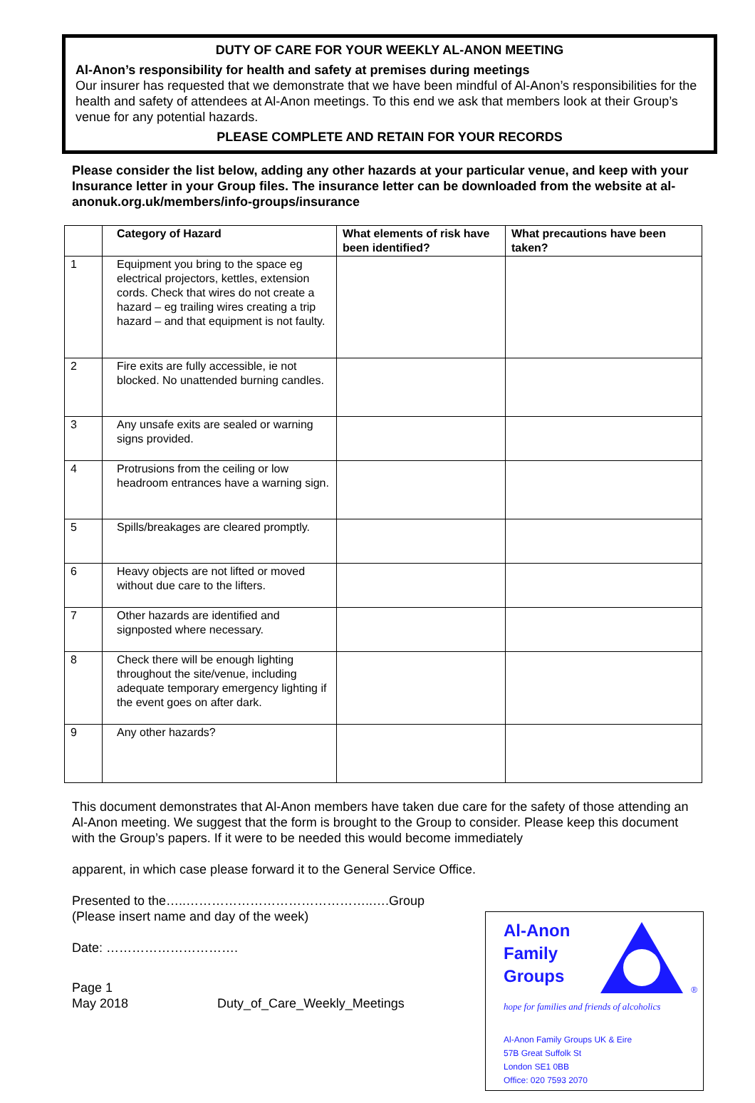DUTY OF CARE FOR YOUR WEEKLY AL-ANON MEETING
Al-Anon’s responsibility for health and safety at premises during meetings
Our insurer has requested that we demonstrate that we have been mindful of Al-Anon’s responsibilities for the health and safety of attendees at Al-Anon meetings. To this end we ask that members look at their Group’s venue for any potential hazards.
PLEASE COMPLETE AND RETAIN FOR YOUR RECORDS
Please consider the list below, adding any other hazards at your particular venue, and keep with your Insurance letter in your Group files. The insurance letter can be downloaded from the website at al-anonuk.org.uk/members/info-groups/insurance
| | Category of Hazard | What elements of risk have been identified? | What precautions have been taken? |
| --- | --- | --- | --- |
| 1 | Equipment you bring to the space eg electrical projectors, kettles, extension cords. Check that wires do not create a hazard – eg trailing wires creating a trip hazard – and that equipment is not faulty. | | |
| 2 | Fire exits are fully accessible, ie not blocked. No unattended burning candles. | | |
| 3 | Any unsafe exits are sealed or warning signs provided. | | |
| 4 | Protrusions from the ceiling or low headroom entrances have a warning sign. | | |
| 5 | Spills/breakages are cleared promptly. | | |
| 6 | Heavy objects are not lifted or moved without due care to the lifters. | | |
| 7 | Other hazards are identified and signposted where necessary. | | |
| 8 | Check there will be enough lighting throughout the site/venue, including adequate temporary emergency lighting if the event goes on after dark. | | |
| 9 | Any other hazards? | | |
This document demonstrates that Al-Anon members have taken due care for the safety of those attending an Al-Anon meeting. We suggest that the form is brought to the Group to consider. Please keep this document with the Group’s papers. If it were to be needed this would become immediately
apparent, in which case please forward it to the General Service Office.
Presented to the…..……………………………………..….Group
(Please insert name and day of the week)
Date: ………………………….
Page 1
May 2018 Duty_of_Care_Weekly_Meetings
Al-Anon
Family
Groups
®
hope for families and friends of alcoholics
Al-Anon Family Groups UK & Eire
57B Great Suffolk St
London SE1 0BB
Office: 020 7593 2070